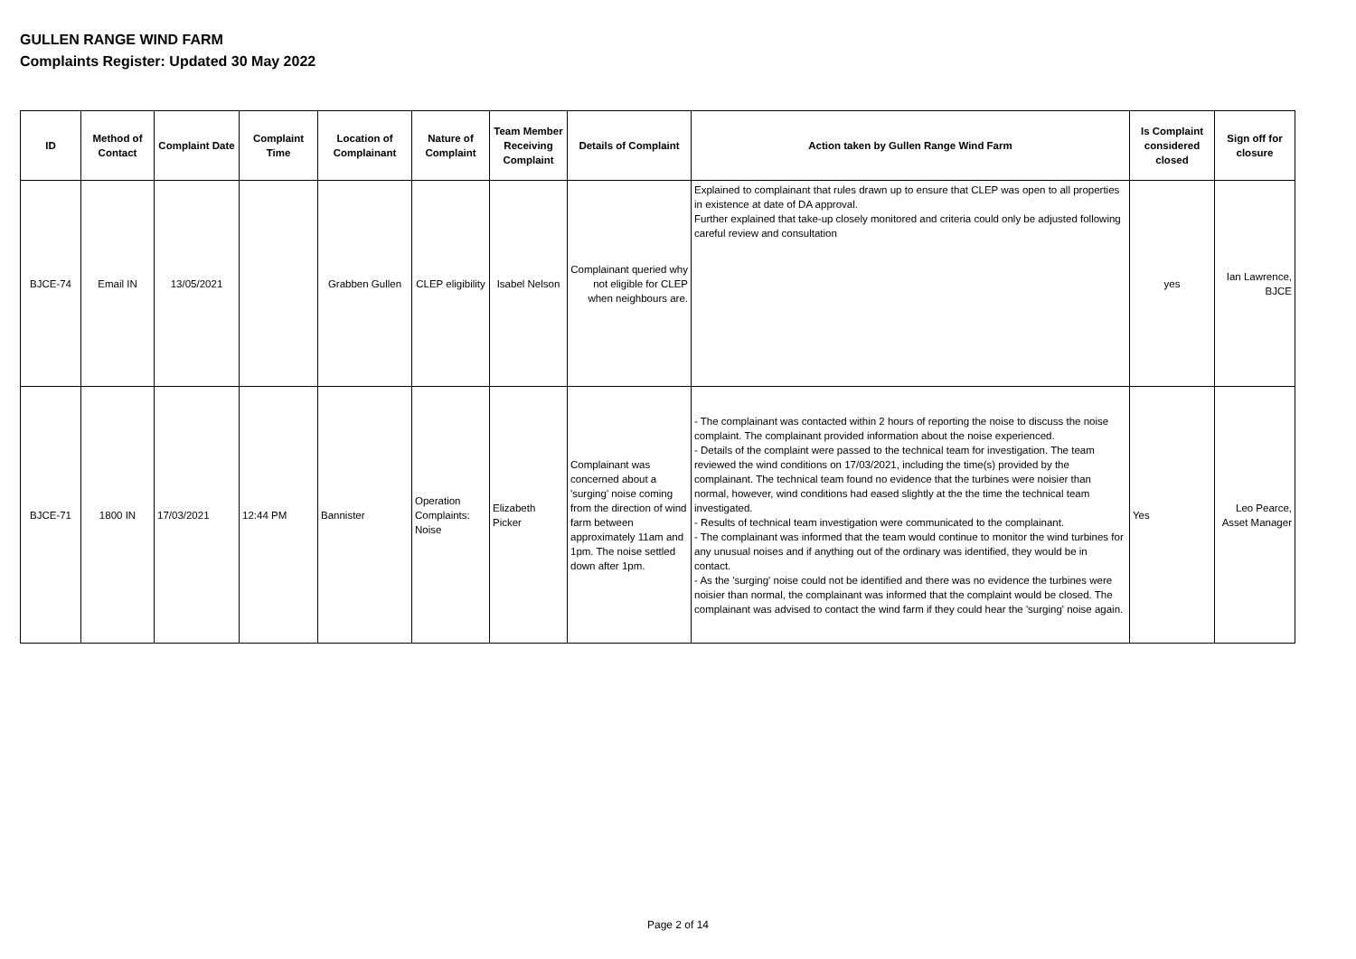GULLEN RANGE WIND FARM
Complaints Register: Updated 30 May 2022
| ID | Method of Contact | Complaint Date | Complaint Time | Location of Complainant | Nature of Complaint | Team Member Receiving Complaint | Details of Complaint | Action taken by Gullen Range Wind Farm | Is Complaint considered closed | Sign off for closure |
| --- | --- | --- | --- | --- | --- | --- | --- | --- | --- | --- |
| BJCE-74 | Email IN | 13/05/2021 | | Grabben Gullen | CLEP eligibility | Isabel Nelson | Complainant queried why not eligible for CLEP when neighbours are. | Explained to complainant that rules drawn up to ensure that CLEP was open to all properties in existence at date of DA approval. Further explained that take-up closely monitored and criteria could only be adjusted following careful review and consultation | yes | Ian Lawrence, BJCE |
| BJCE-71 | 1800 IN | 17/03/2021 | 12:44 PM | Bannister | Operation Complaints: Noise | Elizabeth Picker | Complainant was concerned about a 'surging' noise coming from the direction of wind farm between approximately 11am and 1pm. The noise settled down after 1pm. | - The complainant was contacted within 2 hours of reporting the noise to discuss the noise complaint. The complainant provided information about the noise experienced. - Details of the complaint were passed to the technical team for investigation. The team reviewed the wind conditions on 17/03/2021, including the time(s) provided by the complainant. The technical team found no evidence that the turbines were noisier than normal, however, wind conditions had eased slightly at the the time the technical team investigated. - Results of technical team investigation were communicated to the complainant. - The complainant was informed that the team would continue to monitor the wind turbines for any unusual noises and if anything out of the ordinary was identified, they would be in contact. - As the 'surging' noise could not be identified and there was no evidence the turbines were noisier than normal, the complainant was informed that the complaint would be closed. The complainant was advised to contact the wind farm if they could hear the 'surging' noise again. | Yes | Leo Pearce, Asset Manager |
Page 2 of 14